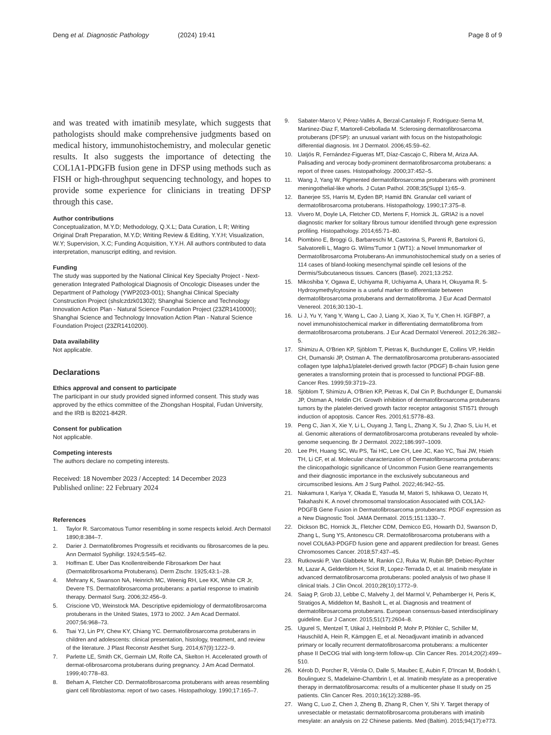Deng et al. Diagnostic Pathology (2024) 19:41 Page 8 of 9
and was treated with imatinib mesylate, which suggests that pathologists should make comprehensive judgments based on medical history, immunohistochemistry, and molecular genetic results. It also suggests the importance of detecting the COL1A1-PDGFB fusion gene in DFSP using methods such as FISH or high-throughput sequencing technology, and hopes to provide some experience for clinicians in treating DFSP through this case.
Author contributions
Conceptualization, M.Y.D; Methodology, Q.X.L; Data Curation, L R; Writing Original Draft Preparation, M.Y.D; Writing Review & Editing, Y.Y.H; Visualization, W.Y; Supervision, X.C; Funding Acquisition, Y.Y.H. All authors contributed to data interpretation, manuscript editing, and revision.
Funding
The study was supported by the National Clinical Key Specialty Project - Next-generation Integrated Pathological Diagnosis of Oncologic Diseases under the Department of Pathology (YWP2023-001); Shanghai Clinical Specialty Construction Project (shslczdzk01302); Shanghai Science and Technology Innovation Action Plan - Natural Science Foundation Project (23ZR1410000); Shanghai Science and Technology Innovation Action Plan - Natural Science Foundation Project (23ZR1410200).
Data availability
Not applicable.
Declarations
Ethics approval and consent to participate
The participant in our study provided signed informed consent. This study was approved by the ethics committee of the Zhongshan Hospital, Fudan University, and the IRB is B2021-842R.
Consent for publication
Not applicable.
Competing interests
The authors declare no competing interests.
Received: 18 November 2023 / Accepted: 14 December 2023
Published online: 22 February 2024
References
1. Taylor R. Sarcomatous Tumor resembling in some respects keloid. Arch Dermatol 1890;8:384–7.
2. Darier J. Dermatofibromes Progressifs et recidivants ou fibrosarcomes de la peu. Ann Dermatol Syphiligr. 1924;5:545–62.
3. Hoffman E. Uber Das Knollentreibende Fibrosarkom Der haut (Dermatofibrosarkoma Protuberans). Derm Ztschr. 1925;43:1–28.
4. Mehrany K, Swanson NA, Heinrich MC, Weenig RH, Lee KK, White CR Jr, Devere TS. Dermatofibrosarcoma protuberans: a partial response to imatinib therapy. Dermatol Surg. 2006;32:456–9.
5. Criscione VD, Weinstock MA. Descriptive epidemiology of dermatofibrosarcoma protuberans in the United States, 1973 to 2002. J Am Acad Dermatol. 2007;56:968–73.
6. Tsai YJ, Lin PY, Chew KY, Chiang YC. Dermatofibrosarcoma protuberans in children and adolescents: clinical presentation, histology, treatment, and review of the literature. J Plast Reconstr Aesthet Surg. 2014;67(9):1222–9.
7. Parlette LE, Smith CK, Germain LM, Rolfe CA, Skelton H. Accelerated growth of dermat-ofibrosarcoma protuberans during pregnancy. J Am Acad Dermatol. 1999;40:778–83.
8. Beham A, Fletcher CD. Dermatofibrosarcoma protuberans with areas resembling giant cell fibroblastoma: report of two cases. Histopathology. 1990;17:165–7.
9. Sabater-Marco V, Pérez-Vallés A, Berzal-Cantalejo F, Rodriguez-Serna M, Martinez-Diaz F, Martorell-Cebollada M. Sclerosing dermatofibrosarcoma protuberans (DFSP): an unusual variant with focus on the histopathologic differential diagnosis. Int J Dermatol. 2006;45:59–62.
10. Llatjós R, Fernández-Figueras MT, Díaz-Cascajo C, Ribera M, Ariza AA. Palisading and verocay body-prominent dermatofibrosarcoma protuberans: a report of three cases. Histopathology. 2000;37:452–5.
11. Wang J, Yang W. Pigmented dermatofibrosarcoma protuberans with prominent meningothelial-like whorls. J Cutan Pathol. 2008;35(Suppl 1):65–9.
12. Banerjee SS, Harris M, Eyden BP, Hamid BN. Granular cell variant of dermatofibrosarcoma protuberans. Histopathology. 1990;17:375–8.
13. Vivero M, Doyle LA, Fletcher CD, Mertens F, Hornick JL. GRIA2 is a novel diagnostic marker for solitary fibrous tumour identified through gene expression profiling. Histopathology. 2014;65:71–80.
14. Piombino E, Broggi G, Barbareschi M, Castorina S, Parenti R, Bartoloni G, Salvatorelli L, Magro G. Wilms'Tumor 1 (WT1): a Novel Immunomarker of Dermatofibrosarcoma Protuberans-An immunohistochemical study on a series of 114 cases of bland-looking mesenchymal spindle cell lesions of the Dermis/Subcutaneous tissues. Cancers (Basel). 2021;13:252.
15. Mikoshiba Y, Ogawa E, Uchiyama R, Uchiyama A, Uhara H, Okuyama R. 5-Hydroxymethylcytosine is a useful marker to differentiate between dermatofibrosarcoma protuberans and dermatofibroma. J Eur Acad Dermatol Venereol. 2016;30:130–1.
16. Li J, Yu Y, Yang Y, Wang L, Cao J, Liang X, Xiao X, Tu Y, Chen H. IGFBP7, a novel immunohistochemical marker in differentiating dermatofibroma from dermatofibrosarcoma protuberans. J Eur Acad Dermatol Venereol. 2012;26:382–5.
17. Shimizu A, O'Brien KP, Sjöblom T, Pietras K, Buchdunger E, Collins VP, Heldin CH, Dumanski JP, Ostman A. The dermatofibrosarcoma protuberans-associated collagen type Ialpha1/platelet-derived growth factor (PDGF) B-chain fusion gene generates a transforming protein that is processed to functional PDGF-BB. Cancer Res. 1999;59:3719–23.
18. Sjöblom T, Shimizu A, O'Brien KP, Pietras K, Dal Cin P, Buchdunger E, Dumanski JP, Ostman A, Heldin CH. Growth inhibition of dermatofibrosarcoma protuberans tumors by the platelet-derived growth factor receptor antagonist STI571 through induction of apoptosis. Cancer Res. 2001;61:5778–83.
19. Peng C, Jian X, Xie Y, Li L, Ouyang J, Tang L, Zhang X, Su J, Zhao S, Liu H, et al. Genomic alterations of dermatofibrosarcoma protuberans revealed by whole-genome sequencing. Br J Dermatol. 2022;186:997–1009.
20. Lee PH, Huang SC, Wu PS, Tai HC, Lee CH, Lee JC, Kao YC, Tsai JW, Hsieh TH, Li CF, et al. Molecular characterization of Dermatofibrosarcoma protuberans: the clinicopathologic significance of Uncommon Fusion Gene rearrangements and their diagnostic importance in the exclusively subcutaneous and circumscribed lesions. Am J Surg Pathol. 2022;46:942–55.
21. Nakamura I, Kariya Y, Okada E, Yasuda M, Matori S, Ishikawa O, Uezato H, Takahashi K. A novel chromosomal translocation Associated with COL1A2-PDGFB Gene Fusion in Dermatofibrosarcoma protuberans: PDGF expression as a New Diagnostic Tool. JAMA Dermatol. 2015;151:1330–7.
22. Dickson BC, Hornick JL, Fletcher CDM, Demicco EG, Howarth DJ, Swanson D, Zhang L, Sung YS, Antonescu CR. Dermatofibrosarcoma protuberans with a novel COL6A3-PDGFD fusion gene and apparent predilection for breast. Genes Chromosomes Cancer. 2018;57:437–45.
23. Rutkowski P, Van Glabbeke M, Rankin CJ, Ruka W, Rubin BP, Debiec-Rychter M, Lazar A, Gelderblom H, Sciot R, Lopez-Terrada D, et al. Imatinib mesylate in advanced dermatofibrosarcoma protuberans: pooled analysis of two phase II clinical trials. J Clin Oncol. 2010;28(10):1772–9.
24. Saiag P, Grob JJ, Lebbe C, Malvehy J, del Marmol V, Pehamberger H, Peris K, Stratigos A, Middelton M, Basholt L, et al. Diagnosis and treatment of dermatofibrosarcoma protuberans. European consensus-based interdisciplinary guideline. Eur J Cancer. 2015;51(17):2604–8.
25. Ugurel S, Mentzel T, Utikal J, Helmbold P, Mohr P, Pföhler C, Schiller M, Hauschild A, Hein R, Kämpgen E, et al. Neoadjuvant imatinib in advanced primary or locally recurrent dermatofibrosarcoma protuberans: a multicenter phase II DeCOG trial with long-term follow-up. Clin Cancer Res. 2014;20(2):499–510.
26. Kérob D, Porcher R, Vérola O, Dalle S, Maubec E, Aubin F, D'Incan M, Bodokh I, Boulinguez S, Madelaine-Chambrin I, et al. Imatinib mesylate as a preoperative therapy in dermatofibrosarcoma: results of a multicenter phase II study on 25 patients. Clin Cancer Res. 2010;16(12):3288–95.
27. Wang C, Luo Z, Chen J, Zheng B, Zhang R, Chen Y, Shi Y. Target therapy of unresectable or metastatic dermatofibrosarcoma protuberans with imatinib mesylate: an analysis on 22 Chinese patients. Med (Baltim). 2015;94(17):e773.